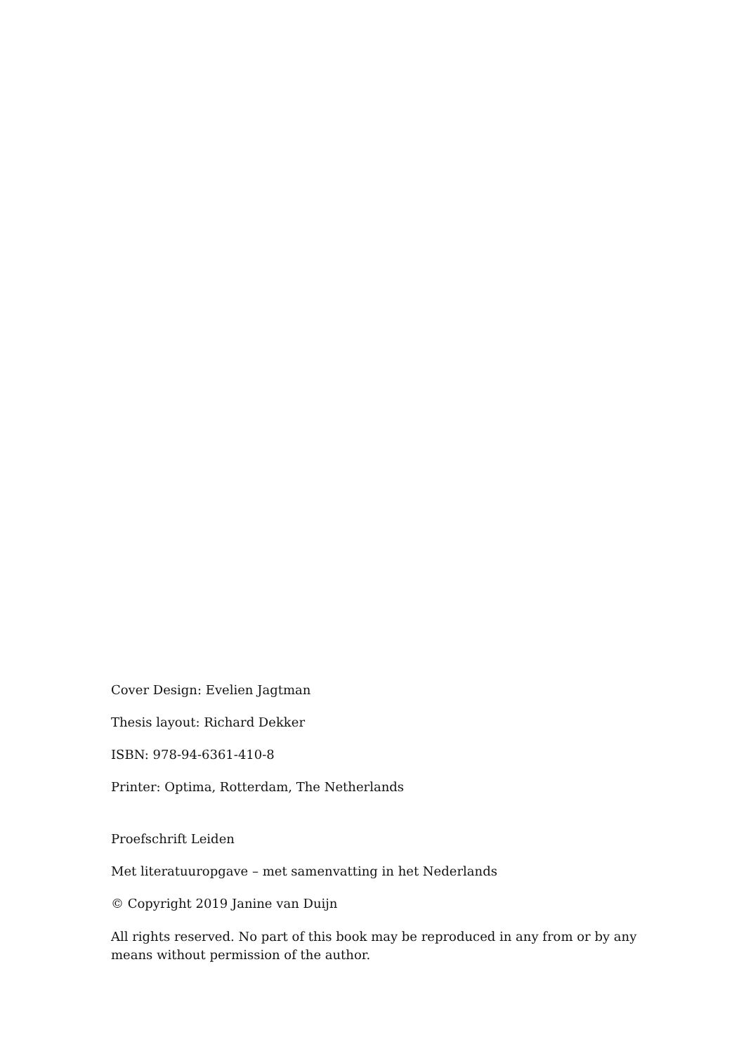Cover Design: Evelien Jagtman
Thesis layout: Richard Dekker
ISBN: 978-94-6361-410-8
Printer: Optima, Rotterdam, The Netherlands
Proefschrift Leiden
Met literatuuropgave – met samenvatting in het Nederlands
© Copyright 2019 Janine van Duijn
All rights reserved. No part of this book may be reproduced in any from or by any means without permission of the author.